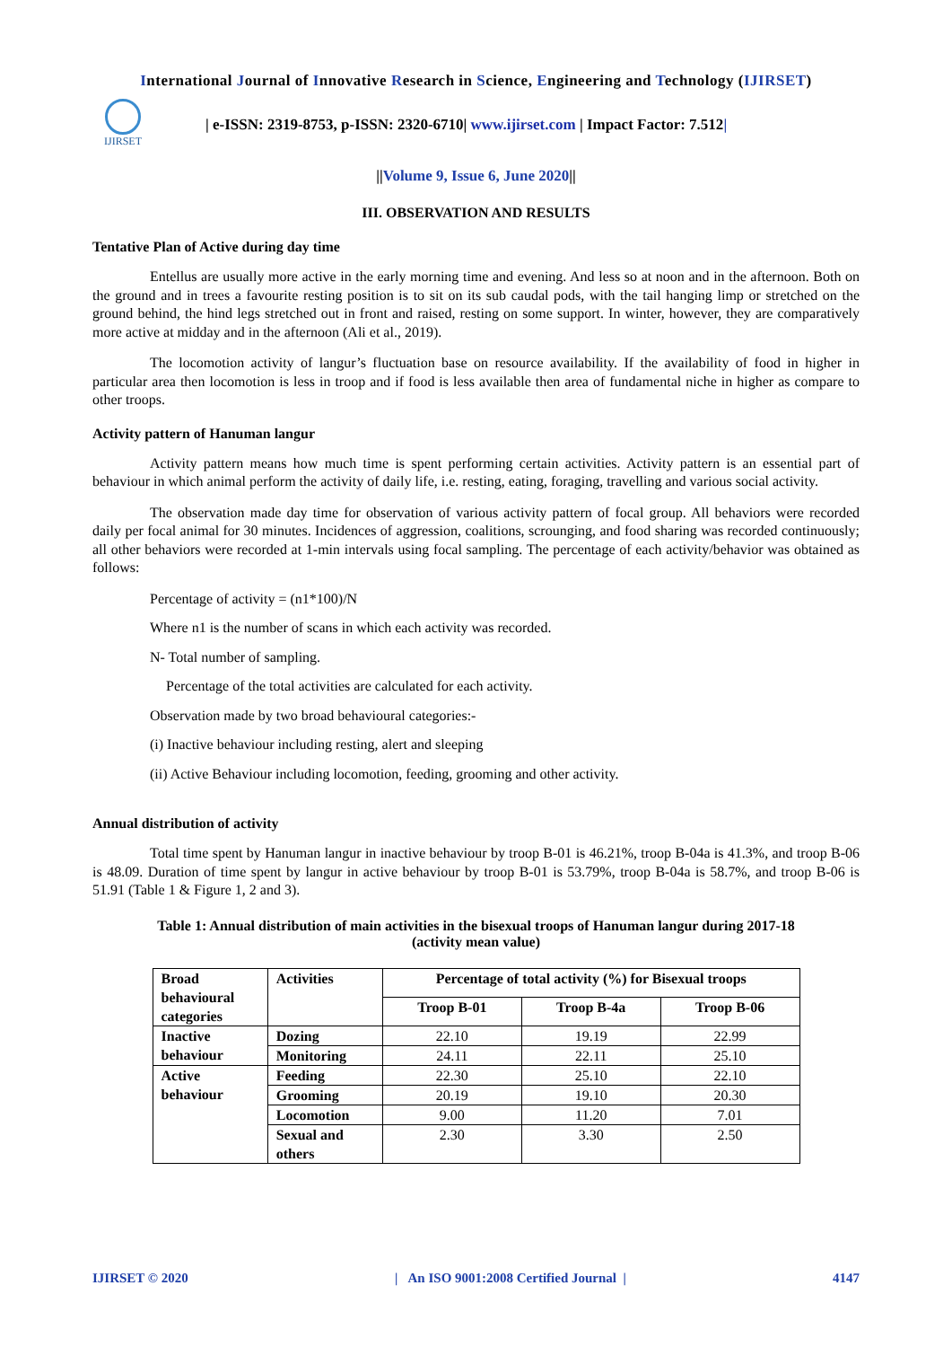International Journal of Innovative Research in Science, Engineering and Technology (IJIRSET)
IJIRSET
| e-ISSN: 2319-8753, p-ISSN: 2320-6710| www.ijirset.com | Impact Factor: 7.512|
||Volume 9, Issue 6, June 2020||
III. OBSERVATION AND RESULTS
Tentative Plan of Active during day time
Entellus are usually more active in the early morning time and evening. And less so at noon and in the afternoon. Both on the ground and in trees a favourite resting position is to sit on its sub caudal pods, with the tail hanging limp or stretched on the ground behind, the hind legs stretched out in front and raised, resting on some support. In winter, however, they are comparatively more active at midday and in the afternoon (Ali et al., 2019).
The locomotion activity of langur’s fluctuation base on resource availability. If the availability of food in higher in particular area then locomotion is less in troop and if food is less available then area of fundamental niche in higher as compare to other troops.
Activity pattern of Hanuman langur
Activity pattern means how much time is spent performing certain activities. Activity pattern is an essential part of behaviour in which animal perform the activity of daily life, i.e. resting, eating, foraging, travelling and various social activity.
The observation made day time for observation of various activity pattern of focal group. All behaviors were recorded daily per focal animal for 30 minutes. Incidences of aggression, coalitions, scrounging, and food sharing was recorded continuously; all other behaviors were recorded at 1-min intervals using focal sampling. The percentage of each activity/behavior was obtained as follows:
Percentage of activity = (n1*100)/N
Where n1 is the number of scans in which each activity was recorded.
N- Total number of sampling.
Percentage of the total activities are calculated for each activity.
Observation made by two broad behavioural categories:-
(i) Inactive behaviour including resting, alert and sleeping
(ii) Active Behaviour including locomotion, feeding, grooming and other activity.
Annual distribution of activity
Total time spent by Hanuman langur in inactive behaviour by troop B-01 is 46.21%, troop B-04a is 41.3%, and troop B-06 is 48.09. Duration of time spent by langur in active behaviour by troop B-01 is 53.79%, troop B-04a is 58.7%, and troop B-06 is 51.91 (Table 1 & Figure 1, 2 and 3).
Table 1: Annual distribution of main activities in the bisexual troops of Hanuman langur during 2017-18
(activity mean value)
| Broad behavioural categories | Activities | Percentage of total activity (%) for Bisexual troops | | |
| | | Troop B-01 | Troop B-4a | Troop B-06 |
| Inactive behaviour | Dozing | 22.10 | 19.19 | 22.99 |
| | Monitoring | 24.11 | 22.11 | 25.10 |
| Active behaviour | Feeding | 22.30 | 25.10 | 22.10 |
| | Grooming | 20.19 | 19.10 | 20.30 |
| | Locomotion | 9.00 | 11.20 | 7.01 |
| | Sexual and others | 2.30 | 3.30 | 2.50 |
IJIRSET © 2020 | An ISO 9001:2008 Certified Journal | 4147